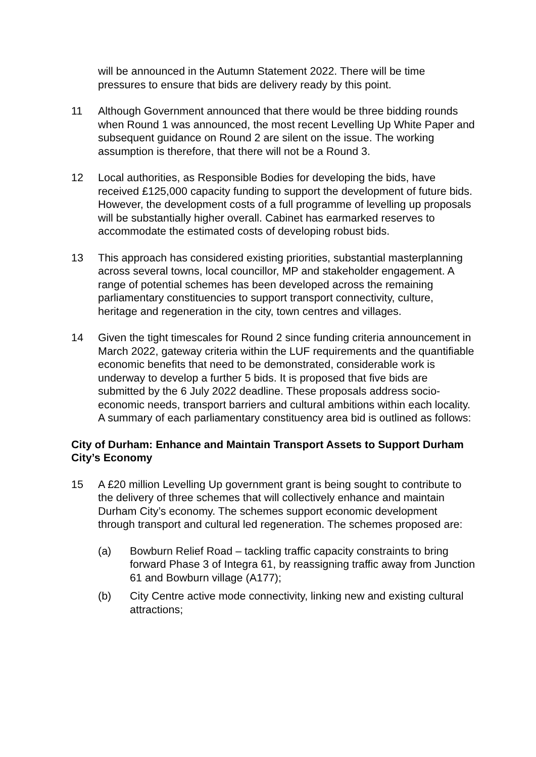will be announced in the Autumn Statement 2022. There will be time pressures to ensure that bids are delivery ready by this point.
11 Although Government announced that there would be three bidding rounds when Round 1 was announced, the most recent Levelling Up White Paper and subsequent guidance on Round 2 are silent on the issue. The working assumption is therefore, that there will not be a Round 3.
12 Local authorities, as Responsible Bodies for developing the bids, have received £125,000 capacity funding to support the development of future bids. However, the development costs of a full programme of levelling up proposals will be substantially higher overall. Cabinet has earmarked reserves to accommodate the estimated costs of developing robust bids.
13 This approach has considered existing priorities, substantial masterplanning across several towns, local councillor, MP and stakeholder engagement. A range of potential schemes has been developed across the remaining parliamentary constituencies to support transport connectivity, culture, heritage and regeneration in the city, town centres and villages.
14 Given the tight timescales for Round 2 since funding criteria announcement in March 2022, gateway criteria within the LUF requirements and the quantifiable economic benefits that need to be demonstrated, considerable work is underway to develop a further 5 bids. It is proposed that five bids are submitted by the 6 July 2022 deadline. These proposals address socio-economic needs, transport barriers and cultural ambitions within each locality. A summary of each parliamentary constituency area bid is outlined as follows:
City of Durham: Enhance and Maintain Transport Assets to Support Durham City’s Economy
15 A £20 million Levelling Up government grant is being sought to contribute to the delivery of three schemes that will collectively enhance and maintain Durham City’s economy. The schemes support economic development through transport and cultural led regeneration. The schemes proposed are:
(a) Bowburn Relief Road – tackling traffic capacity constraints to bring forward Phase 3 of Integra 61, by reassigning traffic away from Junction 61 and Bowburn village (A177);
(b) City Centre active mode connectivity, linking new and existing cultural attractions;